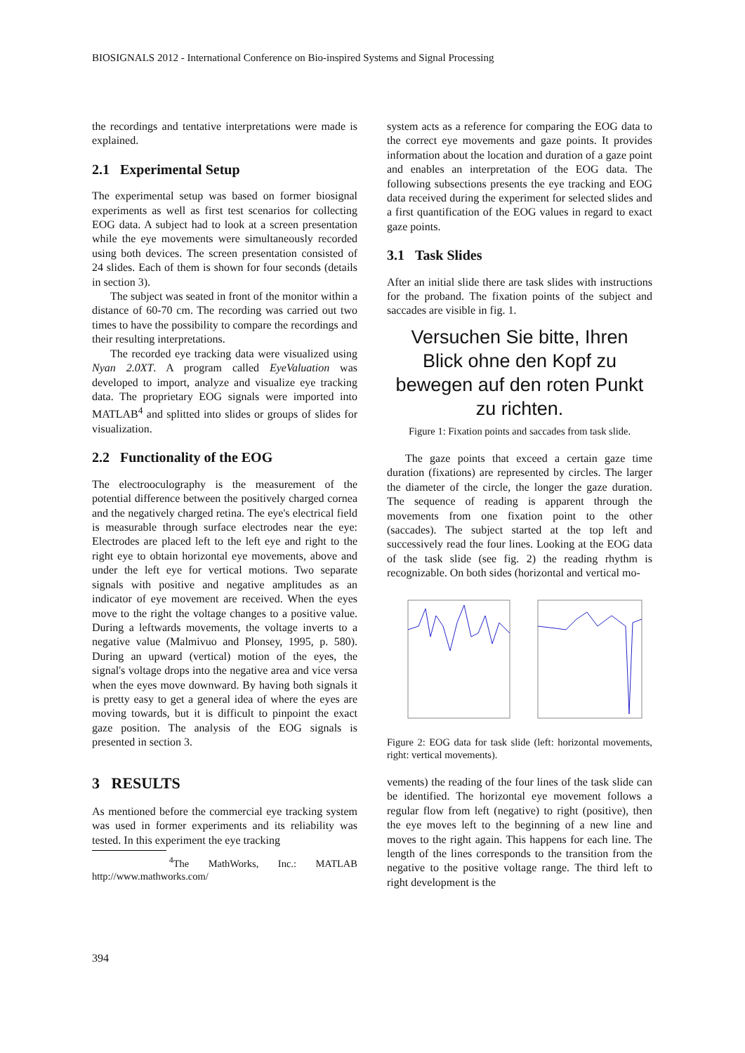BIOSIGNALS 2012 - International Conference on Bio-inspired Systems and Signal Processing
the recordings and tentative interpretations were made is explained.
2.1 Experimental Setup
The experimental setup was based on former biosignal experiments as well as first test scenarios for collecting EOG data. A subject had to look at a screen presentation while the eye movements were simultaneously recorded using both devices. The screen presentation consisted of 24 slides. Each of them is shown for four seconds (details in section 3).
The subject was seated in front of the monitor within a distance of 60-70 cm. The recording was carried out two times to have the possibility to compare the recordings and their resulting interpretations.
The recorded eye tracking data were visualized using Nyan 2.0XT. A program called EyeValuation was developed to import, analyze and visualize eye tracking data. The proprietary EOG signals were imported into MATLAB<sup>4</sup> and splitted into slides or groups of slides for visualization.
2.2 Functionality of the EOG
The electrooculography is the measurement of the potential difference between the positively charged cornea and the negatively charged retina. The eye's electrical field is measurable through surface electrodes near the eye: Electrodes are placed left to the left eye and right to the right eye to obtain horizontal eye movements, above and under the left eye for vertical motions. Two separate signals with positive and negative amplitudes as an indicator of eye movement are received. When the eyes move to the right the voltage changes to a positive value. During a leftwards movements, the voltage inverts to a negative value (Malmivuo and Plonsey, 1995, p. 580). During an upward (vertical) motion of the eyes, the signal's voltage drops into the negative area and vice versa when the eyes move downward. By having both signals it is pretty easy to get a general idea of where the eyes are moving towards, but it is difficult to pinpoint the exact gaze position. The analysis of the EOG signals is presented in section 3.
3 RESULTS
As mentioned before the commercial eye tracking system was used in former experiments and its reliability was tested. In this experiment the eye tracking
<sup>4</sup> The MathWorks, Inc.: MATLAB http://www.mathworks.com/
system acts as a reference for comparing the EOG data to the correct eye movements and gaze points. It provides information about the location and duration of a gaze point and enables an interpretation of the EOG data. The following subsections presents the eye tracking and EOG data received during the experiment for selected slides and a first quantification of the EOG values in regard to exact gaze points.
3.1 Task Slides
After an initial slide there are task slides with instructions for the proband. The fixation points of the subject and saccades are visible in fig. 1.
Versuchen Sie bitte, Ihren
Blick ohne den Kopf zu
bewegen auf den roten Punkt
zu richten.
Figure 1: Fixation points and saccades from task slide.
The gaze points that exceed a certain gaze time duration (fixations) are represented by circles. The larger the diameter of the circle, the longer the gaze duration. The sequence of reading is apparent through the movements from one fixation point to the other (saccades). The subject started at the top left and successively read the four lines. Looking at the EOG data of the task slide (see fig. 2) the reading rhythm is recognizable. On both sides (horizontal and vertical mo-
Figure 2: EOG data for task slide (left: horizontal movements, right: vertical movements).
vements) the reading of the four lines of the task slide can be identified. The horizontal eye movement follows a regular flow from left (negative) to right (positive), then the eye moves left to the beginning of a new line and moves to the right again. This happens for each line. The length of the lines corresponds to the transition from the negative to the positive voltage range. The third left to right development is the
394